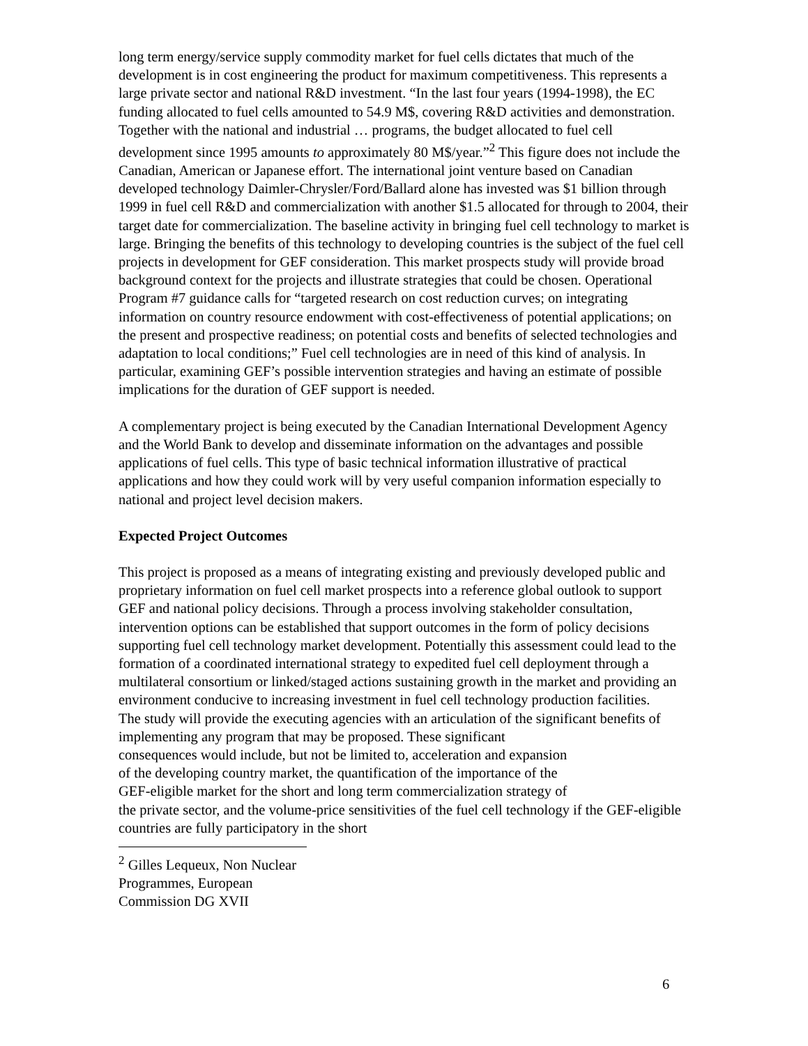long term energy/service supply commodity market for fuel cells dictates that much of the development is in cost engineering the product for maximum competitiveness. This represents a large private sector and national R&D investment. “In the last four years (1994-1998), the EC funding allocated to fuel cells amounted to 54.9 M$, covering R&D activities and demonstration. Together with the national and industrial … programs, the budget allocated to fuel cell development since 1995 amounts to approximately 80 M$/year.”<sup>2</sup> This figure does not include the Canadian, American or Japanese effort. The international joint venture based on Canadian developed technology Daimler-Chrysler/Ford/Ballard alone has invested was $1 billion through 1999 in fuel cell R&D and commercialization with another $1.5 allocated for through to 2004, their target date for commercialization. The baseline activity in bringing fuel cell technology to market is large. Bringing the benefits of this technology to developing countries is the subject of the fuel cell projects in development for GEF consideration. This market prospects study will provide broad background context for the projects and illustrate strategies that could be chosen. Operational Program #7 guidance calls for “targeted research on cost reduction curves; on integrating information on country resource endowment with cost-effectiveness of potential applications; on the present and prospective readiness; on potential costs and benefits of selected technologies and adaptation to local conditions;” Fuel cell technologies are in need of this kind of analysis. In particular, examining GEF’s possible intervention strategies and having an estimate of possible implications for the duration of GEF support is needed.
A complementary project is being executed by the Canadian International Development Agency and the World Bank to develop and disseminate information on the advantages and possible applications of fuel cells. This type of basic technical information illustrative of practical applications and how they could work will by very useful companion information especially to national and project level decision makers.
Expected Project Outcomes
This project is proposed as a means of integrating existing and previously developed public and proprietary information on fuel cell market prospects into a reference global outlook to support GEF and national policy decisions. Through a process involving stakeholder consultation, intervention options can be established that support outcomes in the form of policy decisions supporting fuel cell technology market development. Potentially this assessment could lead to the formation of a coordinated international strategy to expedited fuel cell deployment through a multilateral consortium or linked/staged actions sustaining growth in the market and providing an environment conducive to increasing investment in fuel cell technology production facilities.
The study will provide the executing agencies with an articulation of the significant benefits of implementing any program that may be proposed. These significant
consequences would include, but not be limited to, acceleration and expansion
of the developing country market, the quantification of the importance of the
GEF-eligible market for the short and long term commercialization strategy of
the private sector, and the volume-price sensitivities of the fuel cell technology if the GEF-eligible countries are fully participatory in the short
<sup>2</sup> Gilles Lequeux, Non Nuclear Programmes, European Commission DG XVII
6